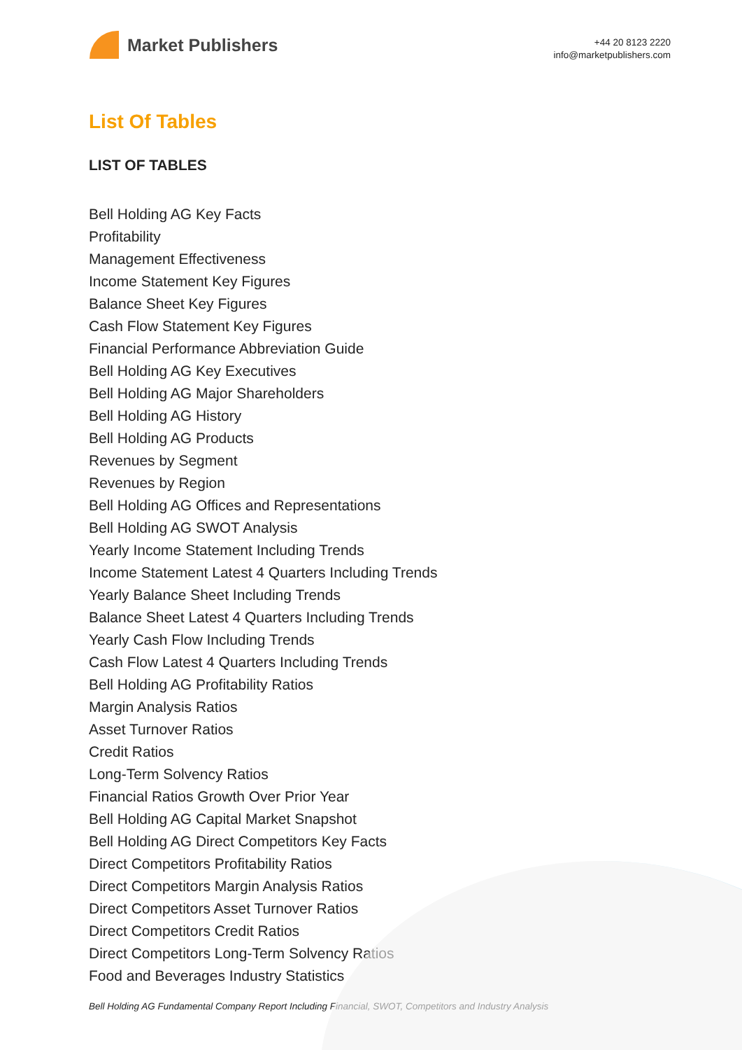Market Publishers
+44 20 8123 2220
info@marketpublishers.com
List Of Tables
LIST OF TABLES
Bell Holding AG Key Facts
Profitability
Management Effectiveness
Income Statement Key Figures
Balance Sheet Key Figures
Cash Flow Statement Key Figures
Financial Performance Abbreviation Guide
Bell Holding AG Key Executives
Bell Holding AG Major Shareholders
Bell Holding AG History
Bell Holding AG Products
Revenues by Segment
Revenues by Region
Bell Holding AG Offices and Representations
Bell Holding AG SWOT Analysis
Yearly Income Statement Including Trends
Income Statement Latest 4 Quarters Including Trends
Yearly Balance Sheet Including Trends
Balance Sheet Latest 4 Quarters Including Trends
Yearly Cash Flow Including Trends
Cash Flow Latest 4 Quarters Including Trends
Bell Holding AG Profitability Ratios
Margin Analysis Ratios
Asset Turnover Ratios
Credit Ratios
Long-Term Solvency Ratios
Financial Ratios Growth Over Prior Year
Bell Holding AG Capital Market Snapshot
Bell Holding AG Direct Competitors Key Facts
Direct Competitors Profitability Ratios
Direct Competitors Margin Analysis Ratios
Direct Competitors Asset Turnover Ratios
Direct Competitors Credit Ratios
Direct Competitors Long-Term Solvency Ratios
Food and Beverages Industry Statistics
Bell Holding AG Fundamental Company Report Including Financial, SWOT, Competitors and Industry Analysis